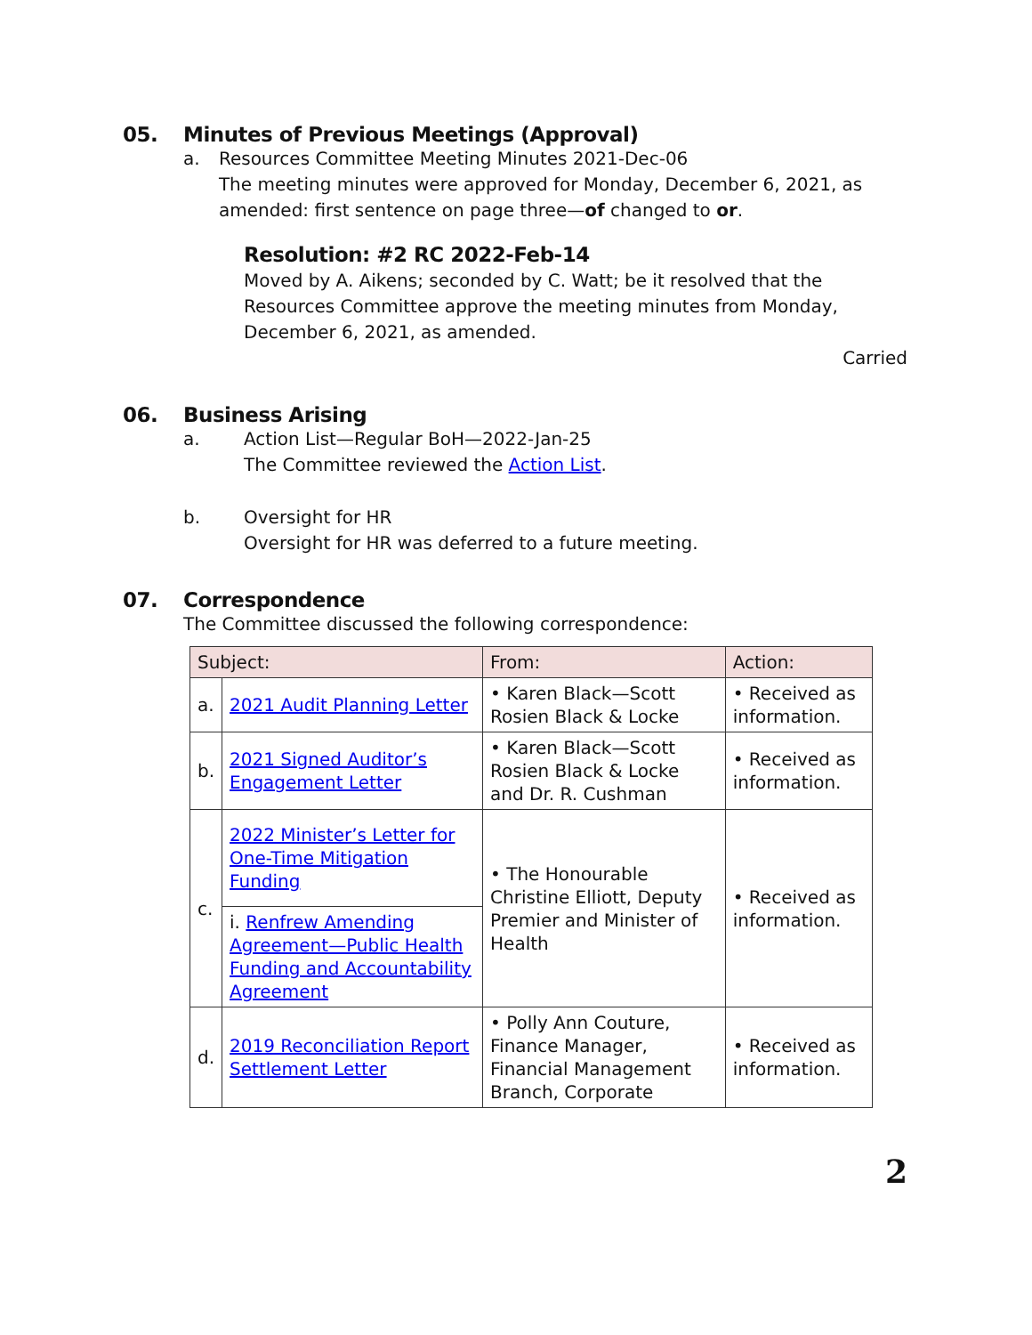05. Minutes of Previous Meetings (Approval)
a. Resources Committee Meeting Minutes 2021-Dec-06
The meeting minutes were approved for Monday, December 6, 2021, as amended: first sentence on page three—of changed to or.
Resolution: #2 RC 2022-Feb-14
Moved by A. Aikens; seconded by C. Watt; be it resolved that the Resources Committee approve the meeting minutes from Monday, December 6, 2021, as amended.
Carried
06. Business Arising
a. Action List—Regular BoH—2022-Jan-25
The Committee reviewed the Action List.
b. Oversight for HR
Oversight for HR was deferred to a future meeting.
07. Correspondence
The Committee discussed the following correspondence:
| Subject: | | From: | Action: |
| --- | --- | --- | --- |
| a. | 2021 Audit Planning Letter | • Karen Black—Scott Rosien Black & Locke | • Received as information. |
| b. | 2021 Signed Auditor’s Engagement Letter | • Karen Black—Scott Rosien Black & Locke and Dr. R. Cushman | • Received as information. |
| c. | 2022 Minister’s Letter for One-Time Mitigation Funding | • The Honourable Christine Elliott, Deputy Premier and Minister of Health | • Received as information. |
| | i. Renfrew Amending Agreement—Public Health Funding and Accountability Agreement | | |
| d. | 2019 Reconciliation Report Settlement Letter | • Polly Ann Couture, Finance Manager, Financial Management Branch, Corporate | • Received as information. |
2